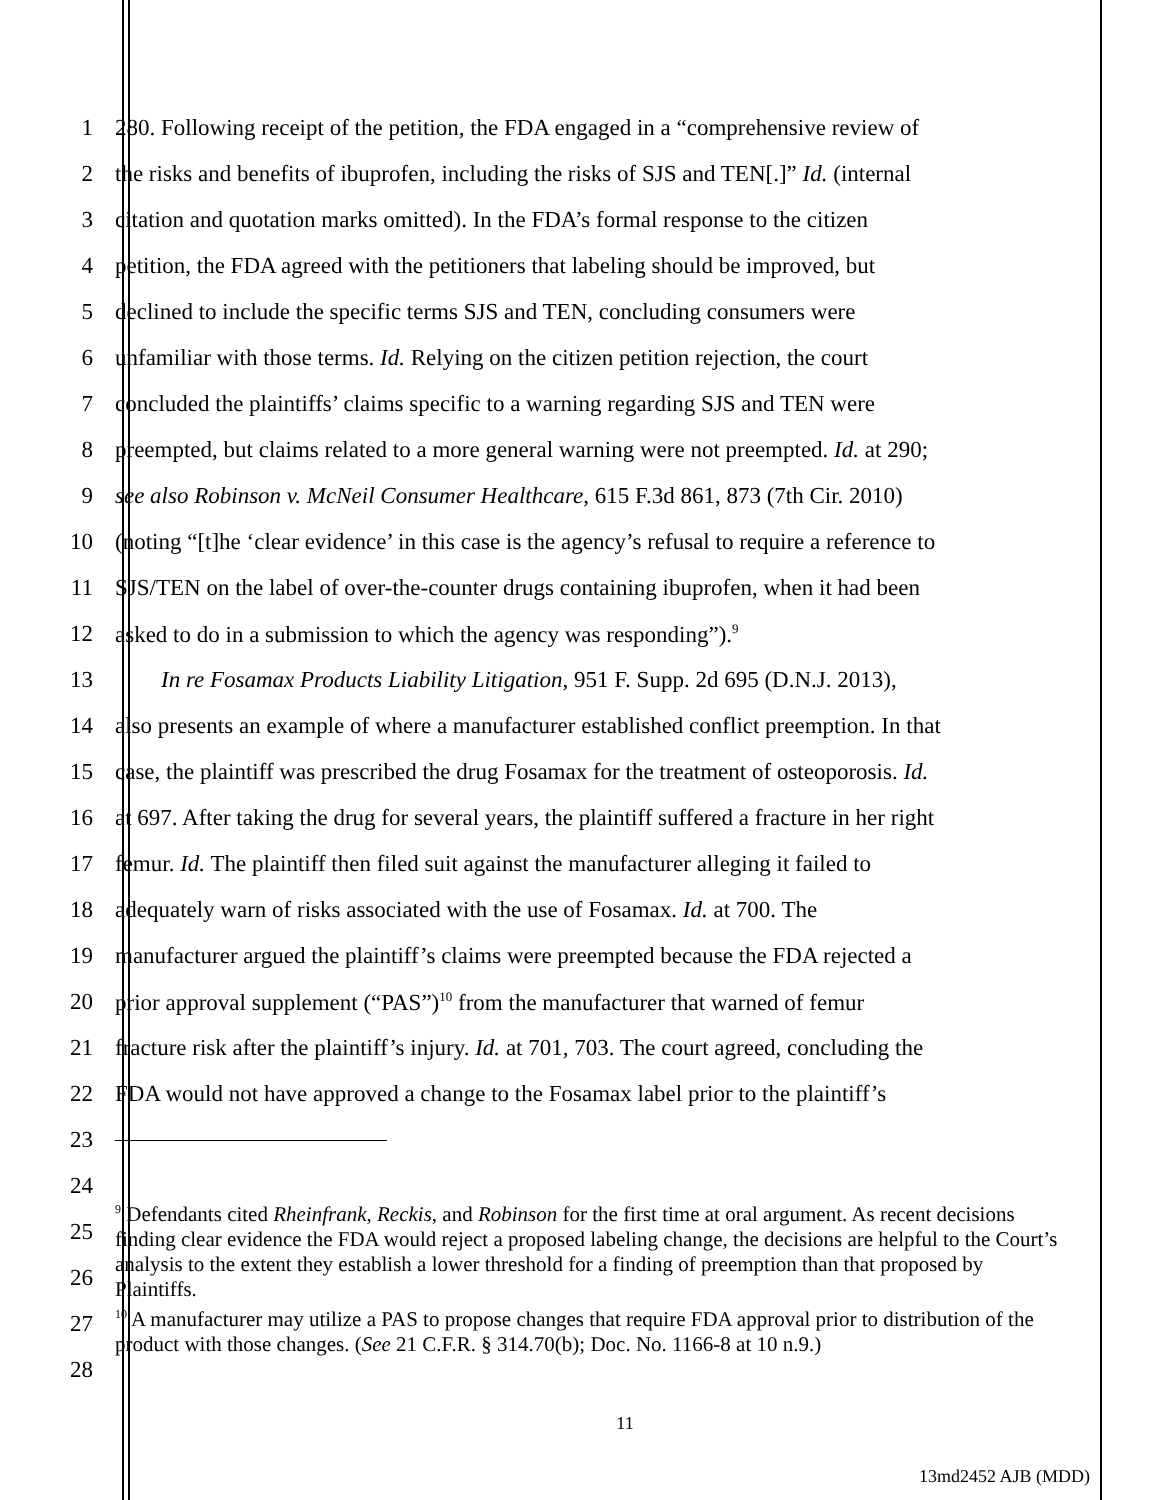1 280. Following receipt of the petition, the FDA engaged in a “comprehensive review of
2 the risks and benefits of ibuprofen, including the risks of SJS and TEN[.]” Id. (internal
3 citation and quotation marks omitted). In the FDA’s formal response to the citizen
4 petition, the FDA agreed with the petitioners that labeling should be improved, but
5 declined to include the specific terms SJS and TEN, concluding consumers were
6 unfamiliar with those terms. Id. Relying on the citizen petition rejection, the court
7 concluded the plaintiffs’ claims specific to a warning regarding SJS and TEN were
8 preempted, but claims related to a more general warning were not preempted. Id. at 290;
9 see also Robinson v. McNeil Consumer Healthcare, 615 F.3d 861, 873 (7th Cir. 2010)
10 (noting “[t]he ‘clear evidence’ in this case is the agency’s refusal to require a reference to
11 SJS/TEN on the label of over-the-counter drugs containing ibuprofen, when it had been
12 asked to do in a submission to which the agency was responding”).<sup>9</sup>
13 In re Fosamax Products Liability Litigation, 951 F. Supp. 2d 695 (D.N.J. 2013),
14 also presents an example of where a manufacturer established conflict preemption. In that
15 case, the plaintiff was prescribed the drug Fosamax for the treatment of osteoporosis. Id.
16 at 697. After taking the drug for several years, the plaintiff suffered a fracture in her right
17 femur. Id. The plaintiff then filed suit against the manufacturer alleging it failed to
18 adequately warn of risks associated with the use of Fosamax. Id. at 700. The
19 manufacturer argued the plaintiff’s claims were preempted because the FDA rejected a
20 prior approval supplement (“PAS”)<sup>10</sup> from the manufacturer that warned of femur
21 fracture risk after the plaintiff’s injury. Id. at 701, 703. The court agreed, concluding the
22 FDA would not have approved a change to the Fosamax label prior to the plaintiff’s
23
24
25
26
27
28
<sup>9</sup> Defendants cited Rheinfrank, Reckis, and Robinson for the first time at oral argument. As recent decisions finding clear evidence the FDA would reject a proposed labeling change, the decisions are helpful to the Court’s analysis to the extent they establish a lower threshold for a finding of preemption than that proposed by Plaintiffs.
<sup>10</sup> A manufacturer may utilize a PAS to propose changes that require FDA approval prior to distribution of the product with those changes. (See 21 C.F.R. § 314.70(b); Doc. No. 1166-8 at 10 n.9.)
11
13md2452 AJB (MDD)